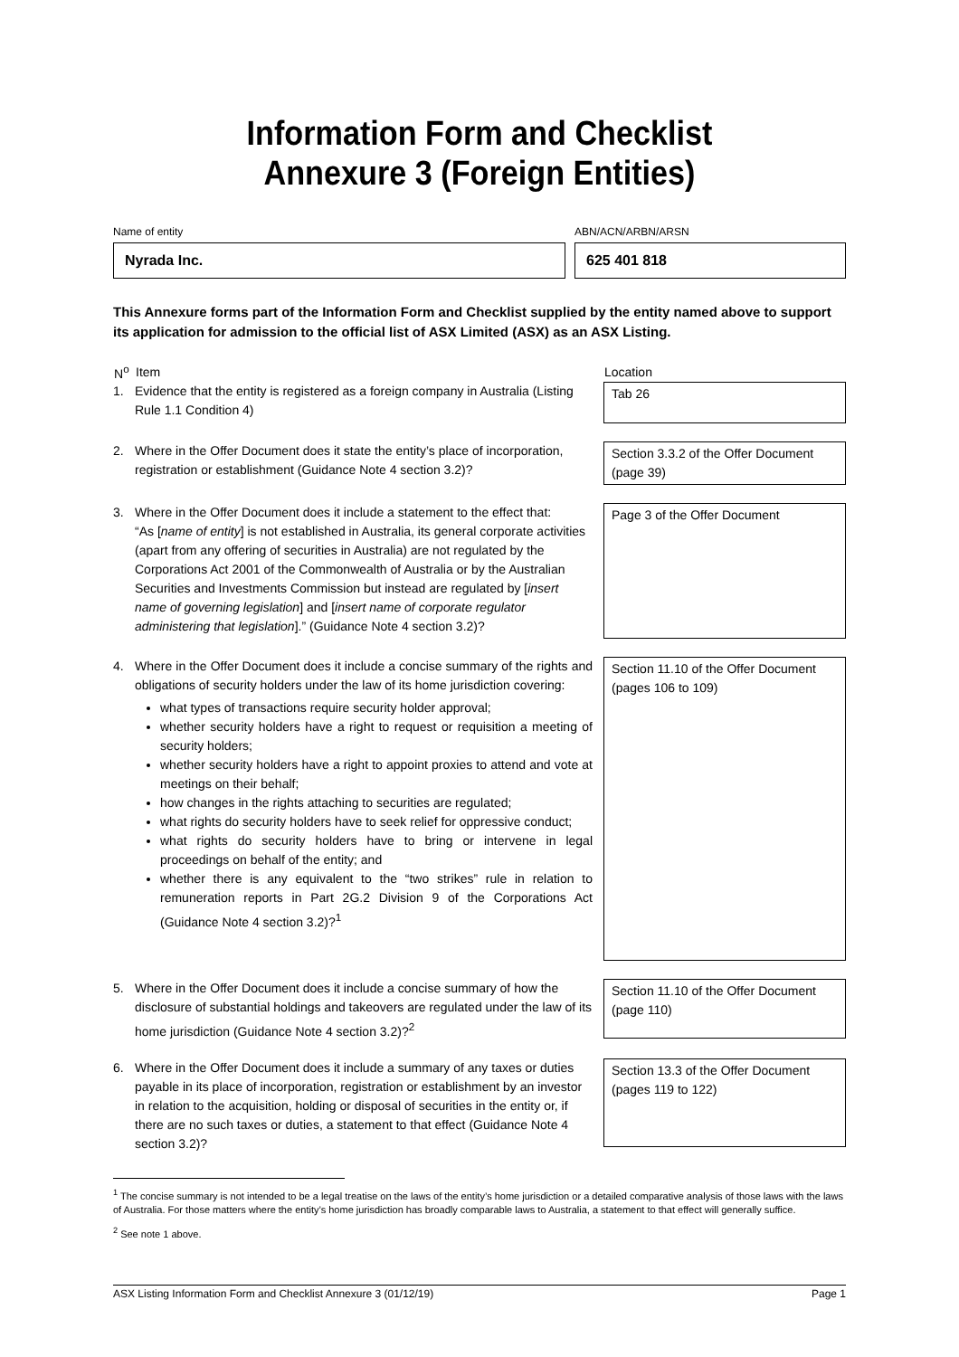Information Form and Checklist
Annexure 3 (Foreign Entities)
Name of entity
Nyrada Inc.
ABN/ACN/ARBN/ARSN
625 401 818
This Annexure forms part of the Information Form and Checklist supplied by the entity named above to support its application for admission to the official list of ASX Limited (ASX) as an ASX Listing.
| N<sup>o</sup> | Item | Location |
| --- | --- | --- |
| 1. | Evidence that the entity is registered as a foreign company in Australia (Listing Rule 1.1 Condition 4) | Tab 26 |
| 2. | Where in the Offer Document does it state the entity’s place of incorporation, registration or establishment (Guidance Note 4 section 3.2)? | Section 3.3.2 of the Offer Document (page 39) |
| 3. | Where in the Offer Document does it include a statement to the effect that: “As [ name of entity ] is not established in Australia, its general corporate activities (apart from any offering of securities in Australia) are not regulated by the Corporations Act 2001 of the Commonwealth of Australia or by the Australian Securities and Investments Commission but instead are regulated by [ insert name of governing legislation ] and [ insert name of corporate regulator administering that legislation ].” (Guidance Note 4 section 3.2)? | Page 3 of the Offer Document |
| 4. | Where in the Offer Document does it include a concise summary of the rights and obligations of security holders under the law of its home jurisdiction covering: what types of transactions require security holder approval; whether security holders have a right to request or requisition a meeting of security holders; whether security holders have a right to appoint proxies to attend and vote at meetings on their behalf; how changes in the rights attaching to securities are regulated; what rights do security holders have to seek relief for oppressive conduct; what rights do security holders have to bring or intervene in legal proceedings on behalf of the entity; and whether there is any equivalent to the “two strikes” rule in relation to remuneration reports in Part 2G.2 Division 9 of the Corporations Act (Guidance Note 4 section 3.2)?<sup>1</sup> | Section 11.10 of the Offer Document (pages 106 to 109) |
| 5. | Where in the Offer Document does it include a concise summary of how the disclosure of substantial holdings and takeovers are regulated under the law of its home jurisdiction (Guidance Note 4 section 3.2)?<sup>2</sup> | Section 11.10 of the Offer Document (page 110) |
| 6. | Where in the Offer Document does it include a summary of any taxes or duties payable in its place of incorporation, registration or establishment by an investor in relation to the acquisition, holding or disposal of securities in the entity or, if there are no such taxes or duties, a statement to that effect (Guidance Note 4 section 3.2)? | Section 13.3 of the Offer Document (pages 119 to 122) |
<sup>1</sup> The concise summary is not intended to be a legal treatise on the laws of the entity’s home jurisdiction or a detailed comparative analysis of those laws with the laws of Australia. For those matters where the entity’s home jurisdiction has broadly comparable laws to Australia, a statement to that effect will generally suffice.
<sup>2</sup> See note 1 above.
ASX Listing Information Form and Checklist Annexure 3 (01/12/19) Page 1